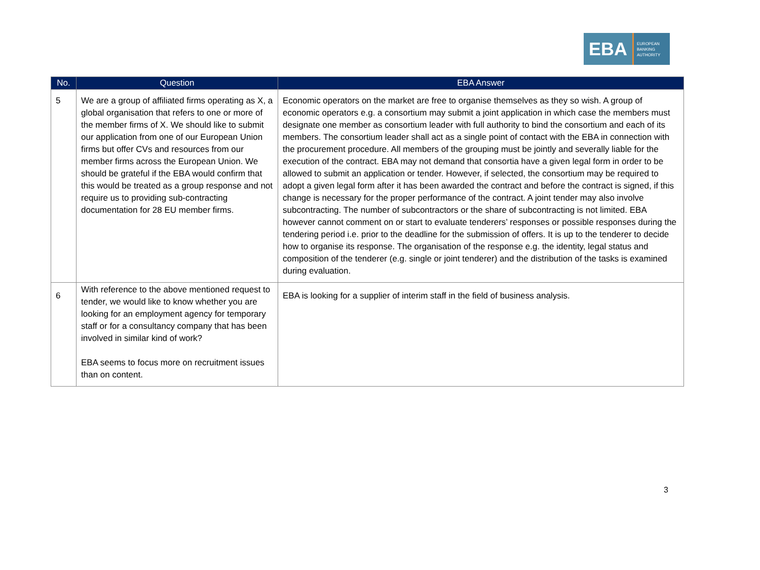EBA
EUROPEAN
BANKING
AUTHORITY
| No. | Question | EBA Answer |
| --- | --- | --- |
| 5 | We are a group of affiliated firms operating as X, a global organisation that refers to one or more of the member firms of X. We should like to submit our application from one of our European Union firms but offer CVs and resources from our member firms across the European Union. We should be grateful if the EBA would confirm that this would be treated as a group response and not require us to providing sub-contracting documentation for 28 EU member firms. | Economic operators on the market are free to organise themselves as they so wish. A group of economic operators e.g. a consortium may submit a joint application in which case the members must designate one member as consortium leader with full authority to bind the consortium and each of its members. The consortium leader shall act as a single point of contact with the EBA in connection with the procurement procedure. All members of the grouping must be jointly and severally liable for the execution of the contract. EBA may not demand that consortia have a given legal form in order to be allowed to submit an application or tender. However, if selected, the consortium may be required to adopt a given legal form after it has been awarded the contract and before the contract is signed, if this change is necessary for the proper performance of the contract. A joint tender may also involve subcontracting. The number of subcontractors or the share of subcontracting is not limited. EBA however cannot comment on or start to evaluate tenderers’ responses or possible responses during the tendering period i.e. prior to the deadline for the submission of offers. It is up to the tenderer to decide how to organise its response. The organisation of the response e.g. the identity, legal status and composition of the tenderer (e.g. single or joint tenderer) and the distribution of the tasks is examined during evaluation. |
| 6 | With reference to the above mentioned request to tender, we would like to know whether you are looking for an employment agency for temporary staff or for a consultancy company that has been involved in similar kind of work? EBA seems to focus more on recruitment issues than on content. | EBA is looking for a supplier of interim staff in the field of business analysis. |
3